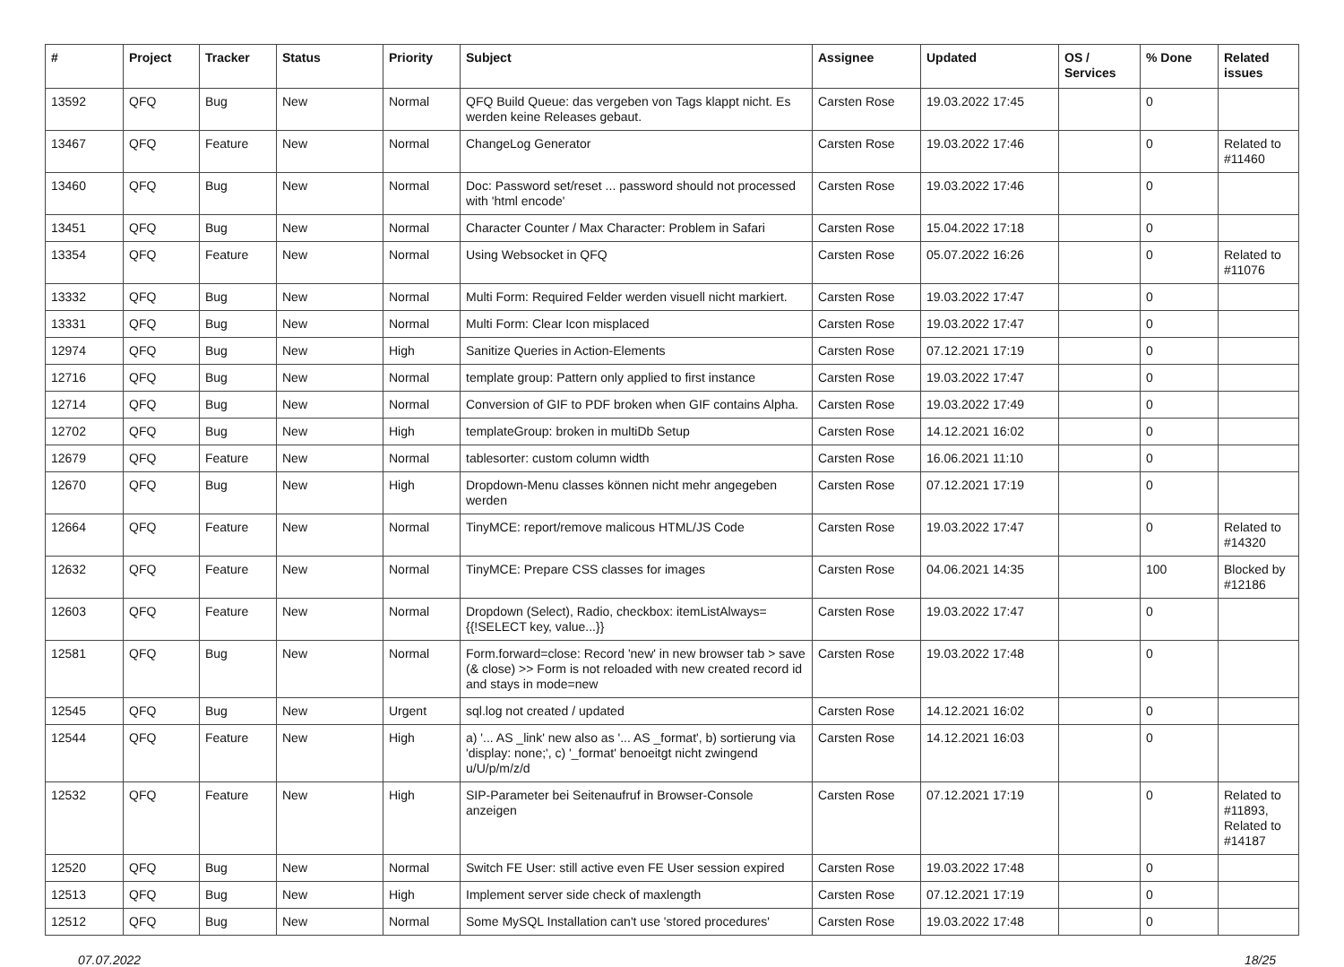| # | Project | Tracker | Status | Priority | Subject | Assignee | Updated | OS / Services | % Done | Related issues |
| --- | --- | --- | --- | --- | --- | --- | --- | --- | --- | --- |
| 13592 | QFQ | Bug | New | Normal | QFQ Build Queue: das vergeben von Tags klappt nicht. Es werden keine Releases gebaut. | Carsten Rose | 19.03.2022 17:45 | | 0 | |
| 13467 | QFQ | Feature | New | Normal | ChangeLog Generator | Carsten Rose | 19.03.2022 17:46 | | 0 | Related to #11460 |
| 13460 | QFQ | Bug | New | Normal | Doc: Password set/reset ... password should not processed with 'html encode' | Carsten Rose | 19.03.2022 17:46 | | 0 | |
| 13451 | QFQ | Bug | New | Normal | Character Counter / Max Character: Problem in Safari | Carsten Rose | 15.04.2022 17:18 | | 0 | |
| 13354 | QFQ | Feature | New | Normal | Using Websocket in QFQ | Carsten Rose | 05.07.2022 16:26 | | 0 | Related to #11076 |
| 13332 | QFQ | Bug | New | Normal | Multi Form: Required Felder werden visuell nicht markiert. | Carsten Rose | 19.03.2022 17:47 | | 0 | |
| 13331 | QFQ | Bug | New | Normal | Multi Form: Clear Icon misplaced | Carsten Rose | 19.03.2022 17:47 | | 0 | |
| 12974 | QFQ | Bug | New | High | Sanitize Queries in Action-Elements | Carsten Rose | 07.12.2021 17:19 | | 0 | |
| 12716 | QFQ | Bug | New | Normal | template group: Pattern only applied to first instance | Carsten Rose | 19.03.2022 17:47 | | 0 | |
| 12714 | QFQ | Bug | New | Normal | Conversion of GIF to PDF broken when GIF contains Alpha. | Carsten Rose | 19.03.2022 17:49 | | 0 | |
| 12702 | QFQ | Bug | New | High | templateGroup: broken in multiDb Setup | Carsten Rose | 14.12.2021 16:02 | | 0 | |
| 12679 | QFQ | Feature | New | Normal | tablesorter: custom column width | Carsten Rose | 16.06.2021 11:10 | | 0 | |
| 12670 | QFQ | Bug | New | High | Dropdown-Menu classes können nicht mehr angegeben werden | Carsten Rose | 07.12.2021 17:19 | | 0 | |
| 12664 | QFQ | Feature | New | Normal | TinyMCE: report/remove malicous HTML/JS Code | Carsten Rose | 19.03.2022 17:47 | | 0 | Related to #14320 |
| 12632 | QFQ | Feature | New | Normal | TinyMCE: Prepare CSS classes for images | Carsten Rose | 04.06.2021 14:35 | | 100 | Blocked by #12186 |
| 12603 | QFQ | Feature | New | Normal | Dropdown (Select), Radio, checkbox: itemListAlways={{!SELECT key, value...}} | Carsten Rose | 19.03.2022 17:47 | | 0 | |
| 12581 | QFQ | Bug | New | Normal | Form.forward=close: Record 'new' in new browser tab > save (& close) >> Form is not reloaded with new created record id and stays in mode=new | Carsten Rose | 19.03.2022 17:48 | | 0 | |
| 12545 | QFQ | Bug | New | Urgent | sql.log not created / updated | Carsten Rose | 14.12.2021 16:02 | | 0 | |
| 12544 | QFQ | Feature | New | High | a) '... AS _link' new also as '... AS _format', b) sortierung via 'display: none;', c) '_format' benoeitgt nicht zwingend u/U/p/m/z/d | Carsten Rose | 14.12.2021 16:03 | | 0 | |
| 12532 | QFQ | Feature | New | High | SIP-Parameter bei Seitenaufruf in Browser-Console anzeigen | Carsten Rose | 07.12.2021 17:19 | | 0 | Related to #11893, Related to #14187 |
| 12520 | QFQ | Bug | New | Normal | Switch FE User: still active even FE User session expired | Carsten Rose | 19.03.2022 17:48 | | 0 | |
| 12513 | QFQ | Bug | New | High | Implement server side check of maxlength | Carsten Rose | 07.12.2021 17:19 | | 0 | |
| 12512 | QFQ | Bug | New | Normal | Some MySQL Installation can't use 'stored procedures' | Carsten Rose | 19.03.2022 17:48 | | 0 | |
07.07.2022 18/25